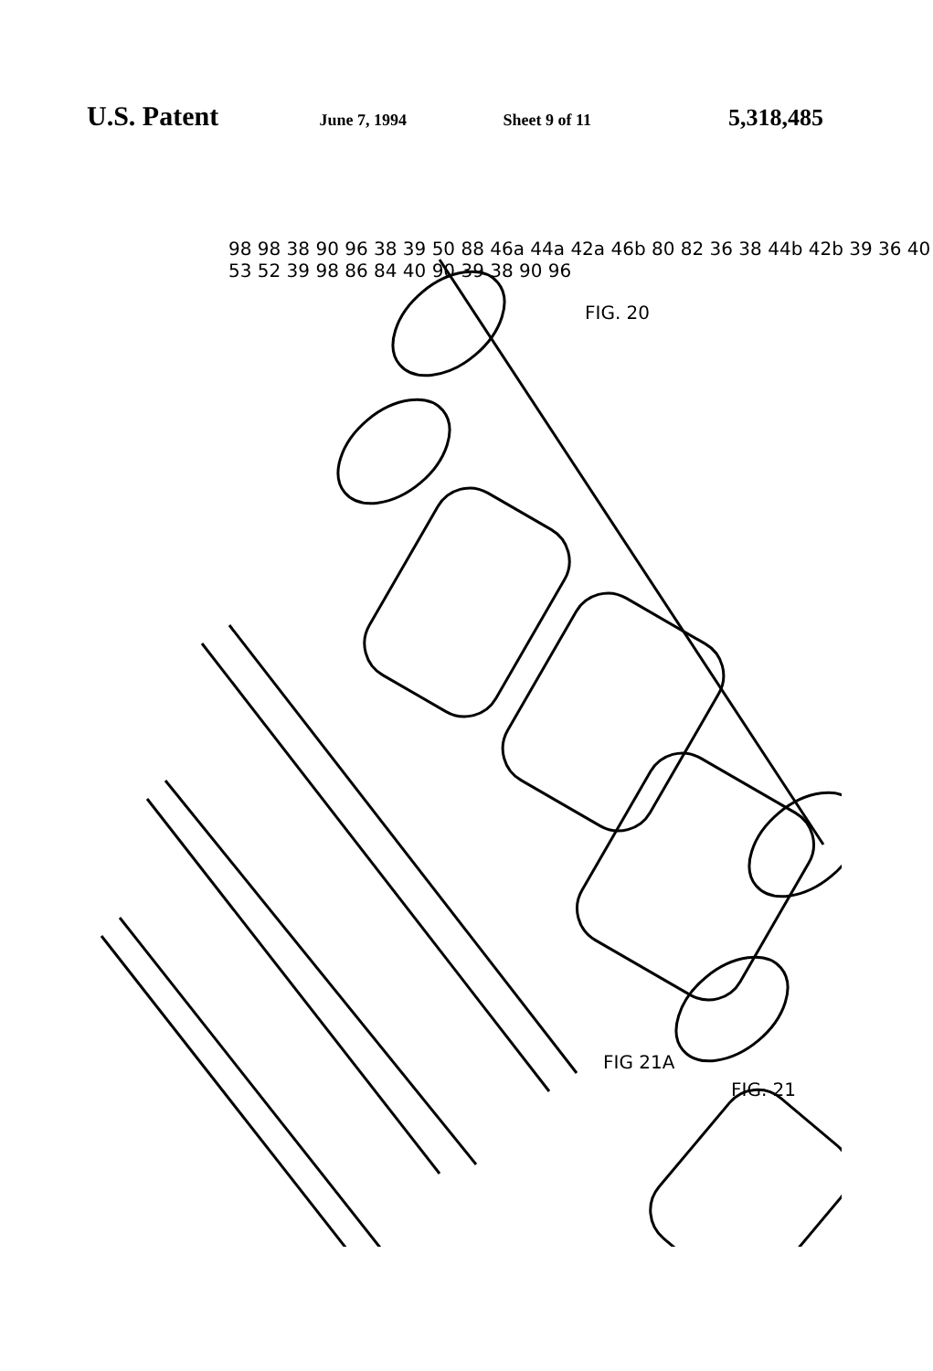U.S. Patent
June 7, 1994 Sheet 9 of 11
5,318,485
FIG. 20
FIG. 21
FIG 21A
98 98 38 90 96 38 39 50 88 46a 44a 42a 46b 80 82 36 38 44b 42b 39 36 40 53 52 39 98 86 84 40 90 39 38 90 96